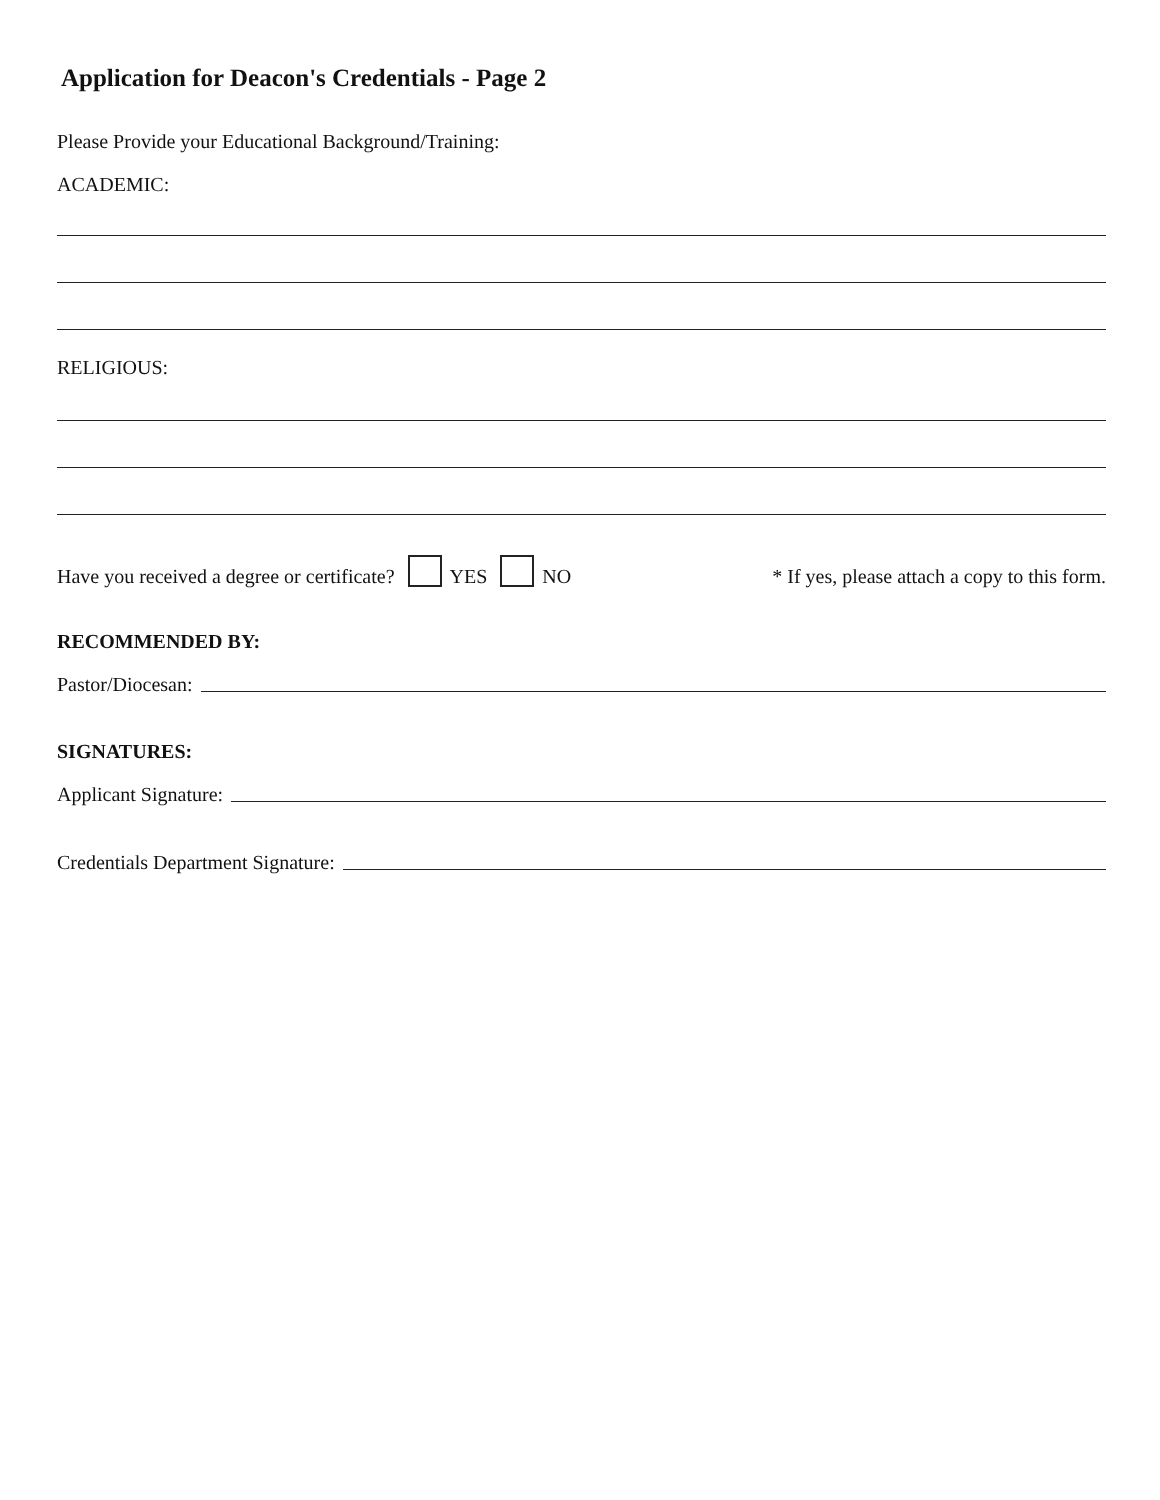Application for Deacon's Credentials - Page 2
Please Provide your Educational Background/Training:
ACADEMIC:
RELIGIOUS:
Have you received a degree or certificate? YES NO * If yes, please attach a copy to this form.
RECOMMENDED BY:
Pastor/Diocesan:
SIGNATURES:
Applicant Signature:
Credentials Department Signature: